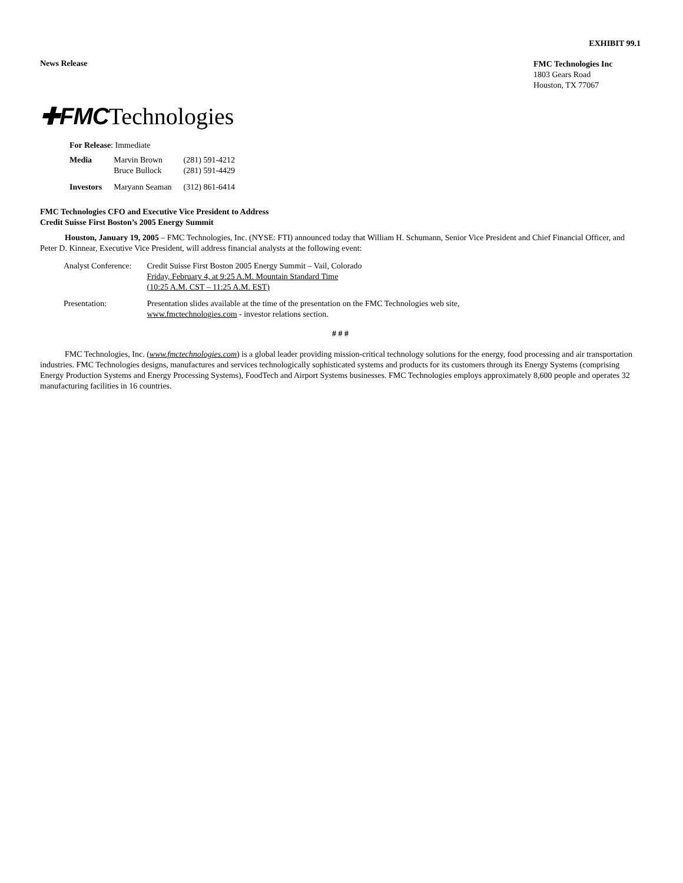EXHIBIT 99.1
News Release
FMC Technologies Inc
1803 Gears Road
Houston, TX 77067
✚FMCTechnologies
For Release: Immediate
| Media | Marvin Brown Bruce Bullock | (281) 591-4212 (281) 591-4429 |
| Investors | Maryann Seaman | (312) 861-6414 |
FMC Technologies CFO and Executive Vice President to Address
Credit Suisse First Boston’s 2005 Energy Summit
Houston, January 19, 2005 – FMC Technologies, Inc. (NYSE: FTI) announced today that William H. Schumann, Senior Vice President and Chief Financial Officer, and Peter D. Kinnear, Executive Vice President, will address financial analysts at the following event:
| Analyst Conference: | Credit Suisse First Boston 2005 Energy Summit – Vail, Colorado Friday, February 4, at 9:25 A.M. Mountain Standard Time (10:25 A.M. CST – 11:25 A.M. EST) |
| Presentation: | Presentation slides available at the time of the presentation on the FMC Technologies web site, www.fmctechnologies.com - investor relations section. |
# # #
FMC Technologies, Inc. (www.fmctechnologies.com) is a global leader providing mission-critical technology solutions for the energy, food processing and air transportation industries. FMC Technologies designs, manufactures and services technologically sophisticated systems and products for its customers through its Energy Systems (comprising Energy Production Systems and Energy Processing Systems), FoodTech and Airport Systems businesses. FMC Technologies employs approximately 8,600 people and operates 32 manufacturing facilities in 16 countries.